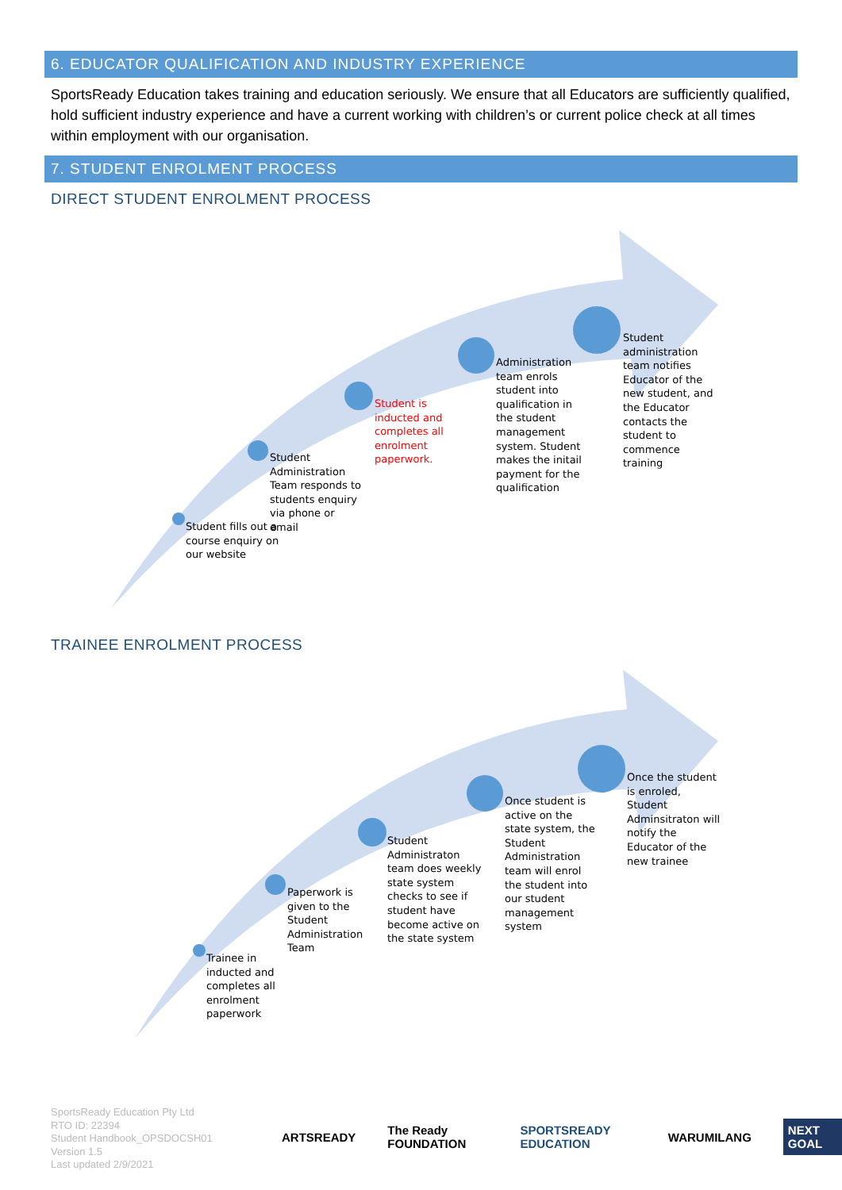6. EDUCATOR QUALIFICATION AND INDUSTRY EXPERIENCE
SportsReady Education takes training and education seriously. We ensure that all Educators are sufficiently qualified, hold sufficient industry experience and have a current working with children’s or current police check at all times within employment with our organisation.
7. STUDENT ENROLMENT PROCESS
DIRECT STUDENT ENROLMENT PROCESS
Student fills out a course enquiry on our website
Student Administration Team responds to students enquiry via phone or email
Student is inducted and completes all enrolment paperwork.
Administration team enrols student into qualification in the student management system. Student makes the initail payment for the qualification
Student administration team notifies Educator of the new student, and the Educator contacts the student to commence training
TRAINEE ENROLMENT PROCESS
Trainee in inducted and completes all enrolment paperwork
Paperwork is given to the Student Administration Team
Student Administraton team does weekly state system checks to see if student have become active on the state system
Once student is active on the state system, the Student Administration team will enrol the student into our student management system
Once the student is enroled, Student Adminsitraton will notify the Educator of the new trainee
SportsReady Education Pty Ltd
RTO ID: 22394
Student Handbook_OPSDOCSH01
Version 1.5
Last updated 2/9/2021
ARTSREADY The Ready FOUNDATION SPORTSREADY EDUCATION WARUMILANG NEXT GOAL